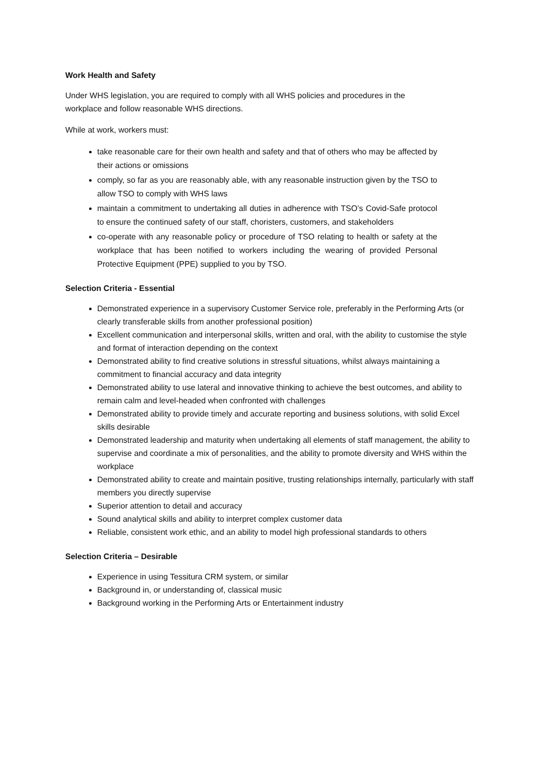Work Health and Safety
Under WHS legislation, you are required to comply with all WHS policies and procedures in the workplace and follow reasonable WHS directions.
While at work, workers must:
take reasonable care for their own health and safety and that of others who may be affected by their actions or omissions
comply, so far as you are reasonably able, with any reasonable instruction given by the TSO to allow TSO to comply with WHS laws
maintain a commitment to undertaking all duties in adherence with TSO’s Covid-Safe protocol to ensure the continued safety of our staff, choristers, customers, and stakeholders
co-operate with any reasonable policy or procedure of TSO relating to health or safety at the workplace that has been notified to workers including the wearing of provided Personal Protective Equipment (PPE) supplied to you by TSO.
Selection Criteria - Essential
Demonstrated experience in a supervisory Customer Service role, preferably in the Performing Arts (or clearly transferable skills from another professional position)
Excellent communication and interpersonal skills, written and oral, with the ability to customise the style and format of interaction depending on the context
Demonstrated ability to find creative solutions in stressful situations, whilst always maintaining a commitment to financial accuracy and data integrity
Demonstrated ability to use lateral and innovative thinking to achieve the best outcomes, and ability to remain calm and level-headed when confronted with challenges
Demonstrated ability to provide timely and accurate reporting and business solutions, with solid Excel skills desirable
Demonstrated leadership and maturity when undertaking all elements of staff management, the ability to supervise and coordinate a mix of personalities, and the ability to promote diversity and WHS within the workplace
Demonstrated ability to create and maintain positive, trusting relationships internally, particularly with staff members you directly supervise
Superior attention to detail and accuracy
Sound analytical skills and ability to interpret complex customer data
Reliable, consistent work ethic, and an ability to model high professional standards to others
Selection Criteria – Desirable
Experience in using Tessitura CRM system, or similar
Background in, or understanding of, classical music
Background working in the Performing Arts or Entertainment industry